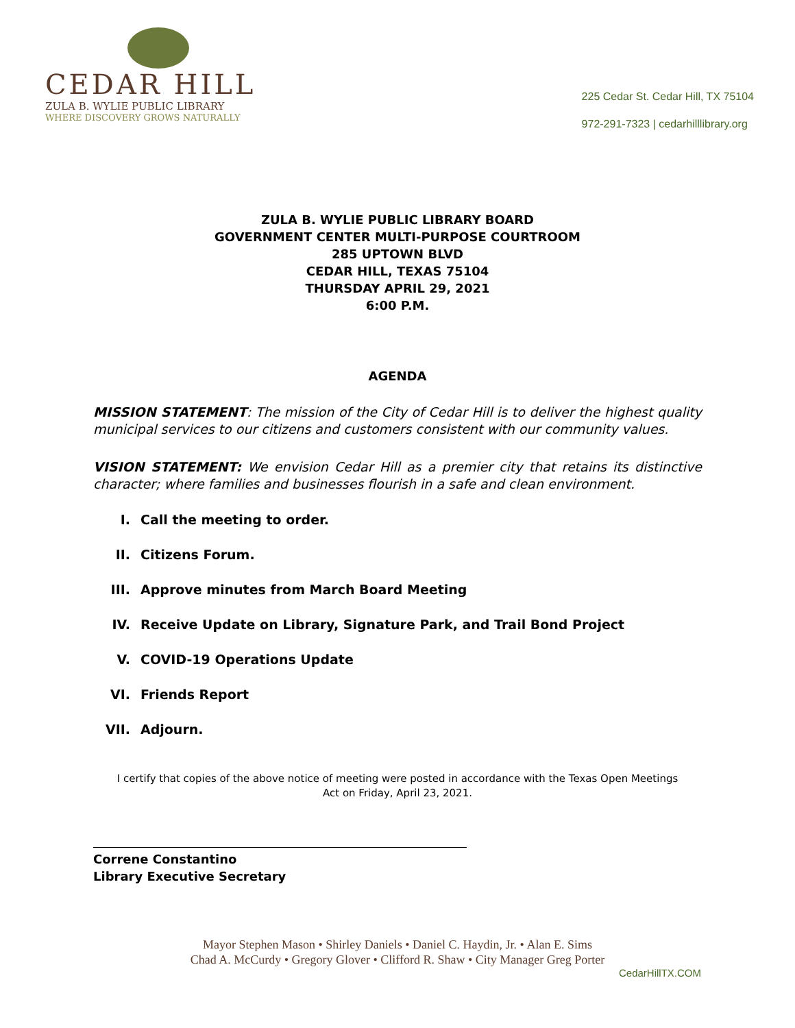CEDAR HILL
ZULA B. WYLIE PUBLIC LIBRARY
WHERE DISCOVERY GROWS NATURALLY
225 Cedar St. Cedar Hill, TX 75104
972-291-7323 | cedarhilllibrary.org
ZULA B. WYLIE PUBLIC LIBRARY BOARD
GOVERNMENT CENTER MULTI-PURPOSE COURTROOM
285 UPTOWN BLVD
CEDAR HILL, TEXAS 75104
THURSDAY APRIL 29, 2021
6:00 P.M.
AGENDA
MISSION STATEMENT: The mission of the City of Cedar Hill is to deliver the highest quality municipal services to our citizens and customers consistent with our community values.
VISION STATEMENT: We envision Cedar Hill as a premier city that retains its distinctive character; where families and businesses flourish in a safe and clean environment.
I. Call the meeting to order.
II. Citizens Forum.
III. Approve minutes from March Board Meeting
IV. Receive Update on Library, Signature Park, and Trail Bond Project
V. COVID-19 Operations Update
VI. Friends Report
VII. Adjourn.
I certify that copies of the above notice of meeting were posted in accordance with the Texas Open Meetings Act on Friday, April 23, 2021.
Correne Constantino
Library Executive Secretary
Mayor Stephen Mason • Shirley Daniels • Daniel C. Haydin, Jr. • Alan E. Sims
Chad A. McCurdy • Gregory Glover • Clifford R. Shaw • City Manager Greg Porter
CedarHillTX.COM